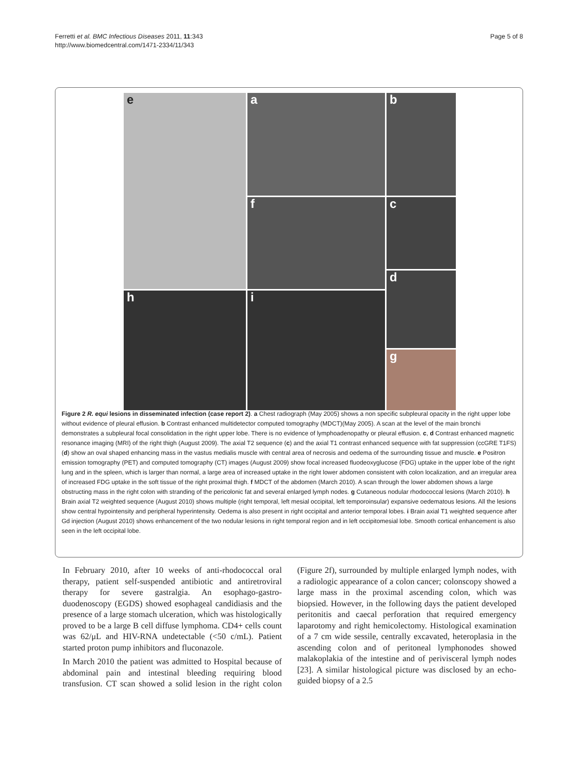Ferretti et al. BMC Infectious Diseases 2011, 11:343
http://www.biomedcentral.com/1471-2334/11/343
Page 5 of 8
a
b
e
c
f
d
h
i
g
Figure 2 R. equi lesions in disseminated infection (case report 2). a Chest radiograph (May 2005) shows a non specific subpleural opacity in the right upper lobe without evidence of pleural effusion. b Contrast enhanced multidetector computed tomography (MDCT)(May 2005). A scan at the level of the main bronchi demonstrates a subpleural focal consolidation in the right upper lobe. There is no evidence of lymphoadenopathy or pleural effusion. c, d Contrast enhanced magnetic resonance imaging (MRI) of the right thigh (August 2009). The axial T2 sequence (c) and the axial T1 contrast enhanced sequence with fat suppression (ccGRE T1FS) (d) show an oval shaped enhancing mass in the vastus medialis muscle with central area of necrosis and oedema of the surrounding tissue and muscle. e Positron emission tomography (PET) and computed tomography (CT) images (August 2009) show focal increased fluodeoxyglucose (FDG) uptake in the upper lobe of the right lung and in the spleen, which is larger than normal, a large area of increased uptake in the right lower abdomen consistent with colon localization, and an irregular area of increased FDG uptake in the soft tissue of the right proximal thigh. f MDCT of the abdomen (March 2010). A scan through the lower abdomen shows a large obstructing mass in the right colon with stranding of the pericolonic fat and several enlarged lymph nodes. g Cutaneous nodular rhodococcal lesions (March 2010). h Brain axial T2 weighted sequence (August 2010) shows multiple (right temporal, left mesial occipital, left temporoinsular) expansive oedematous lesions. All the lesions show central hypointensity and peripheral hyperintensity. Oedema is also present in right occipital and anterior temporal lobes. i Brain axial T1 weighted sequence after Gd injection (August 2010) shows enhancement of the two nodular lesions in right temporal region and in left occipitomesial lobe. Smooth cortical enhancement is also seen in the left occipital lobe.
In February 2010, after 10 weeks of anti-rhodococcal oral therapy, patient self-suspended antibiotic and antiretroviral therapy for severe gastralgia. An esophago-gastro-duodenoscopy (EGDS) showed esophageal candidiasis and the presence of a large stomach ulceration, which was histologically proved to be a large B cell diffuse lymphoma. CD4+ cells count was 62/μL and HIV-RNA undetectable (<50 c/mL). Patient started proton pump inhibitors and fluconazole.
In March 2010 the patient was admitted to Hospital because of abdominal pain and intestinal bleeding requiring blood transfusion. CT scan showed a solid lesion in the right colon (Figure 2f), surrounded by multiple enlarged lymph nodes, with a radiologic appearance of a colon cancer; colonscopy showed a large mass in the proximal ascending colon, which was biopsied. However, in the following days the patient developed peritonitis and caecal perforation that required emergency laparotomy and right hemicolectomy. Histological examination of a 7 cm wide sessile, centrally excavated, heteroplasia in the ascending colon and of peritoneal lymphonodes showed malakoplakia of the intestine and of perivisceral lymph nodes [23]. A similar histological picture was disclosed by an echo-guided biopsy of a 2.5